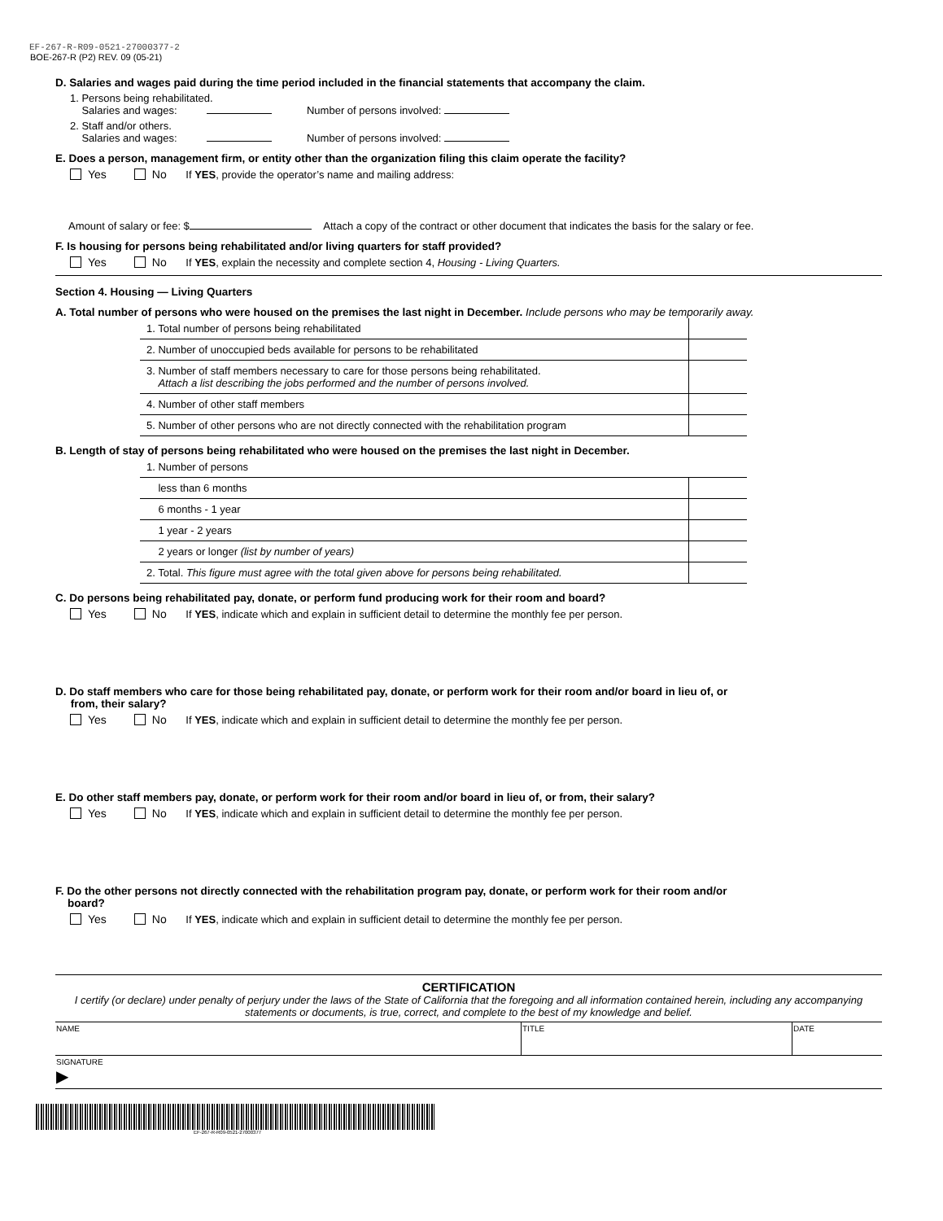EF-267-R-R09-0521-27000377-2
BOE-267-R (P2) REV. 09 (05-21)
D. Salaries and wages paid during the time period included in the financial statements that accompany the claim.
1. Persons being rehabilitated.
Salaries and wages: Number of persons involved:
2. Staff and/or others.
Salaries and wages: Number of persons involved:
E. Does a person, management firm, or entity other than the organization filing this claim operate the facility?
Yes No If YES, provide the operator’s name and mailing address:
Amount of salary or fee: $ Attach a copy of the contract or other document that indicates the basis for the salary or fee.
F. Is housing for persons being rehabilitated and/or living quarters for staff provided?
Yes No If YES, explain the necessity and complete section 4, Housing - Living Quarters.
Section 4. Housing — Living Quarters
A. Total number of persons who were housed on the premises the last night in December. Include persons who may be temporarily away.
| 1. Total number of persons being rehabilitated | |
| 2. Number of unoccupied beds available for persons to be rehabilitated | |
| 3. Number of staff members necessary to care for those persons being rehabilitated. Attach a list describing the jobs performed and the number of persons involved. | |
| 4. Number of other staff members | |
| 5. Number of other persons who are not directly connected with the rehabilitation program | |
B. Length of stay of persons being rehabilitated who were housed on the premises the last night in December.
| 1. Number of persons | |
| less than 6 months | |
| 6 months - 1 year | |
| 1 year - 2 years | |
| 2 years or longer (list by number of years) | |
| 2. Total. This figure must agree with the total given above for persons being rehabilitated. | |
C. Do persons being rehabilitated pay, donate, or perform fund producing work for their room and board?
Yes No If YES, indicate which and explain in sufficient detail to determine the monthly fee per person.
D. Do staff members who care for those being rehabilitated pay, donate, or perform work for their room and/or board in lieu of, or
from, their salary?
Yes No If YES, indicate which and explain in sufficient detail to determine the monthly fee per person.
E. Do other staff members pay, donate, or perform work for their room and/or board in lieu of, or from, their salary?
Yes No If YES, indicate which and explain in sufficient detail to determine the monthly fee per person.
F. Do the other persons not directly connected with the rehabilitation program pay, donate, or perform work for their room and/or
board?
Yes No If YES, indicate which and explain in sufficient detail to determine the monthly fee per person.
CERTIFICATION
I certify (or declare) under penalty of perjury under the laws of the State of California that the foregoing and all information contained herein, including any accompanying statements or documents, is true, correct, and complete to the best of my knowledge and belief.
| NAME | TITLE | DATE |
| SIGNATURE ▶ | | |
EF-267-R-R09-0521-27000377